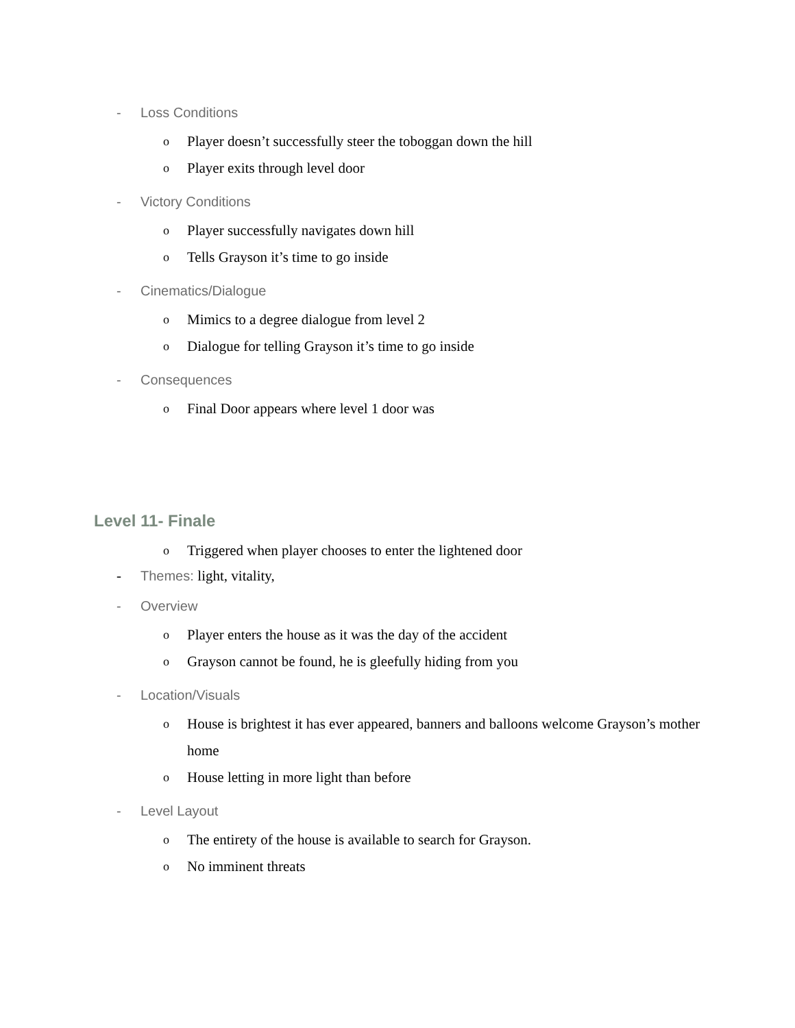- Loss Conditions
o Player doesn’t successfully steer the toboggan down the hill
o Player exits through level door
- Victory Conditions
o Player successfully navigates down hill
o Tells Grayson it’s time to go inside
- Cinematics/Dialogue
o Mimics to a degree dialogue from level 2
o Dialogue for telling Grayson it’s time to go inside
- Consequences
o Final Door appears where level 1 door was
Level 11- Finale
o Triggered when player chooses to enter the lightened door
- Themes: light, vitality,
- Overview
o Player enters the house as it was the day of the accident
o Grayson cannot be found, he is gleefully hiding from you
- Location/Visuals
o House is brightest it has ever appeared, banners and balloons welcome Grayson’s mother home
o House letting in more light than before
- Level Layout
o The entirety of the house is available to search for Grayson.
o No imminent threats